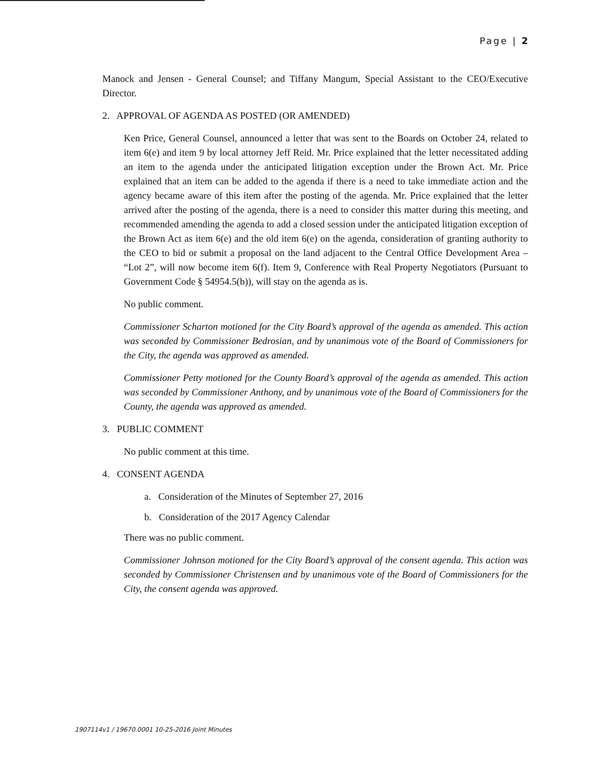Page | 2
Manock and Jensen - General Counsel; and Tiffany Mangum, Special Assistant to the CEO/Executive Director.
2. APPROVAL OF AGENDA AS POSTED (OR AMENDED)
Ken Price, General Counsel, announced a letter that was sent to the Boards on October 24, related to item 6(e) and item 9 by local attorney Jeff Reid. Mr. Price explained that the letter necessitated adding an item to the agenda under the anticipated litigation exception under the Brown Act. Mr. Price explained that an item can be added to the agenda if there is a need to take immediate action and the agency became aware of this item after the posting of the agenda. Mr. Price explained that the letter arrived after the posting of the agenda, there is a need to consider this matter during this meeting, and recommended amending the agenda to add a closed session under the anticipated litigation exception of the Brown Act as item 6(e) and the old item 6(e) on the agenda, consideration of granting authority to the CEO to bid or submit a proposal on the land adjacent to the Central Office Development Area – “Lot 2”, will now become item 6(f). Item 9, Conference with Real Property Negotiators (Pursuant to Government Code § 54954.5(b)), will stay on the agenda as is.
No public comment.
Commissioner Scharton motioned for the City Board’s approval of the agenda as amended. This action was seconded by Commissioner Bedrosian, and by unanimous vote of the Board of Commissioners for the City, the agenda was approved as amended.
Commissioner Petty motioned for the County Board’s approval of the agenda as amended. This action was seconded by Commissioner Anthony, and by unanimous vote of the Board of Commissioners for the County, the agenda was approved as amended.
3. PUBLIC COMMENT
No public comment at this time.
4. CONSENT AGENDA
a. Consideration of the Minutes of September 27, 2016
b. Consideration of the 2017 Agency Calendar
There was no public comment.
Commissioner Johnson motioned for the City Board’s approval of the consent agenda. This action was seconded by Commissioner Christensen and by unanimous vote of the Board of Commissioners for the City, the consent agenda was approved.
1907114v1 / 19670.0001 10-25-2016 Joint Minutes